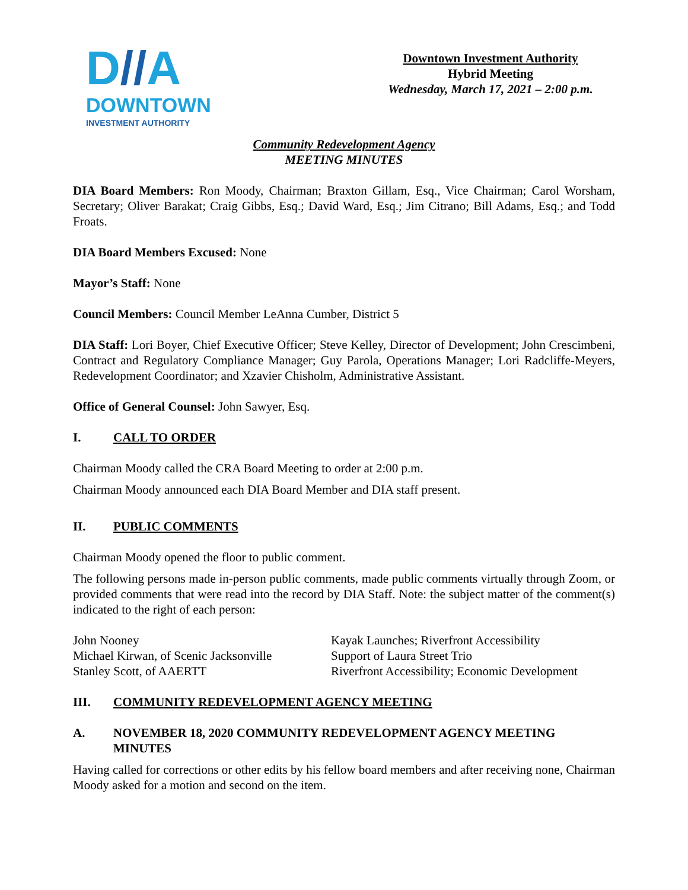D//A
DOWNTOWN
INVESTMENT AUTHORITY
Downtown Investment Authority
Hybrid Meeting
Wednesday, March 17, 2021 – 2:00 p.m.
Community Redevelopment Agency
MEETING MINUTES
DIA Board Members: Ron Moody, Chairman; Braxton Gillam, Esq., Vice Chairman; Carol Worsham, Secretary; Oliver Barakat; Craig Gibbs, Esq.; David Ward, Esq.; Jim Citrano; Bill Adams, Esq.; and Todd Froats.
DIA Board Members Excused: None
Mayor’s Staff: None
Council Members: Council Member LeAnna Cumber, District 5
DIA Staff: Lori Boyer, Chief Executive Officer; Steve Kelley, Director of Development; John Crescimbeni, Contract and Regulatory Compliance Manager; Guy Parola, Operations Manager; Lori Radcliffe-Meyers, Redevelopment Coordinator; and Xzavier Chisholm, Administrative Assistant.
Office of General Counsel: John Sawyer, Esq.
I. CALL TO ORDER
Chairman Moody called the CRA Board Meeting to order at 2:00 p.m.
Chairman Moody announced each DIA Board Member and DIA staff present.
II. PUBLIC COMMENTS
Chairman Moody opened the floor to public comment.
The following persons made in-person public comments, made public comments virtually through Zoom, or provided comments that were read into the record by DIA Staff. Note: the subject matter of the comment(s) indicated to the right of each person:
| John Nooney | Kayak Launches; Riverfront Accessibility |
| Michael Kirwan, of Scenic Jacksonville | Support of Laura Street Trio |
| Stanley Scott, of AAERTT | Riverfront Accessibility; Economic Development |
III. COMMUNITY REDEVELOPMENT AGENCY MEETING
A. NOVEMBER 18, 2020 COMMUNITY REDEVELOPMENT AGENCY MEETING MINUTES
Having called for corrections or other edits by his fellow board members and after receiving none, Chairman Moody asked for a motion and second on the item.